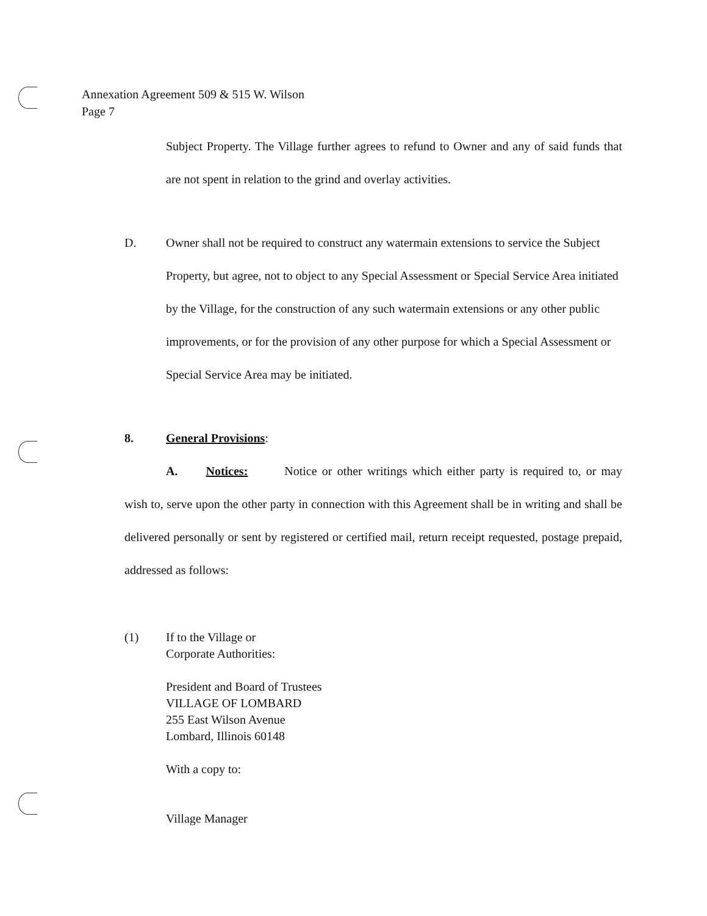Annexation Agreement 509 & 515 W. Wilson
Page 7
Subject Property. The Village further agrees to refund to Owner and any of said funds that are not spent in relation to the grind and overlay activities.
D. Owner shall not be required to construct any watermain extensions to service the Subject Property, but agree, not to object to any Special Assessment or Special Service Area initiated by the Village, for the construction of any such watermain extensions or any other public improvements, or for the provision of any other purpose for which a Special Assessment or Special Service Area may be initiated.
8. General Provisions:
A. Notices: Notice or other writings which either party is required to, or may wish to, serve upon the other party in connection with this Agreement shall be in writing and shall be delivered personally or sent by registered or certified mail, return receipt requested, postage prepaid, addressed as follows:
(1) If to the Village or
Corporate Authorities:
President and Board of Trustees
VILLAGE OF LOMBARD
255 East Wilson Avenue
Lombard, Illinois 60148
With a copy to:
Village Manager